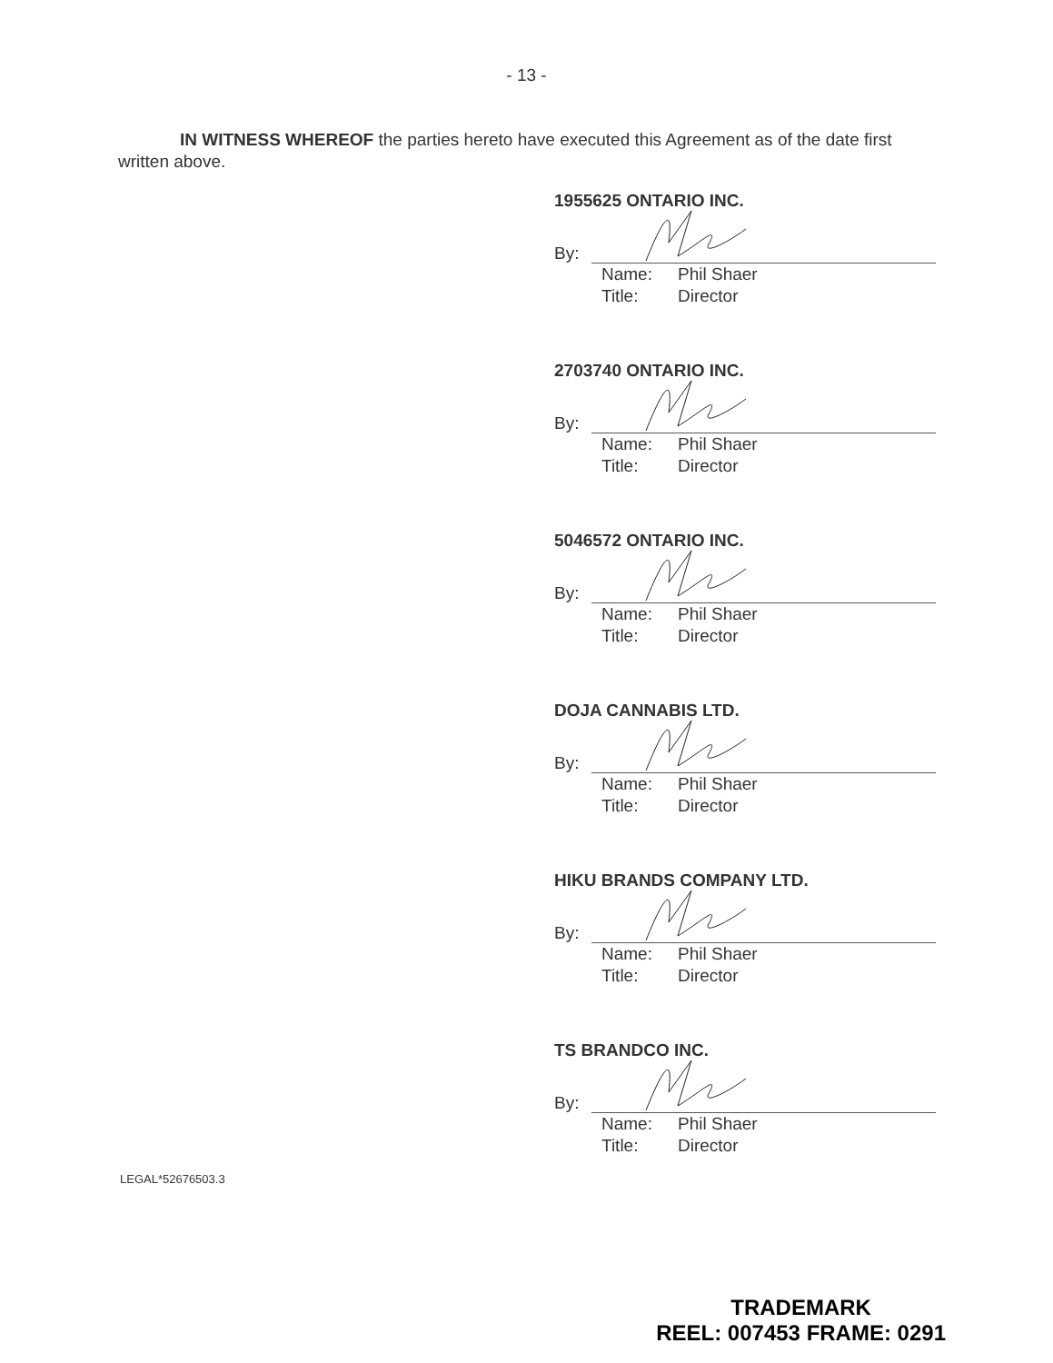- 13 -
IN WITNESS WHEREOF the parties hereto have executed this Agreement as of the date first written above.
1955625 ONTARIO INC.
By:
Name: Phil Shaer
Title: Director
2703740 ONTARIO INC.
By:
Name: Phil Shaer
Title: Director
5046572 ONTARIO INC.
By:
Name: Phil Shaer
Title: Director
DOJA CANNABIS LTD.
By:
Name: Phil Shaer
Title: Director
HIKU BRANDS COMPANY LTD.
By:
Name: Phil Shaer
Title: Director
TS BRANDCO INC.
By:
Name: Phil Shaer
Title: Director
LEGAL*52676503.3
TRADEMARK
REEL: 007453 FRAME: 0291